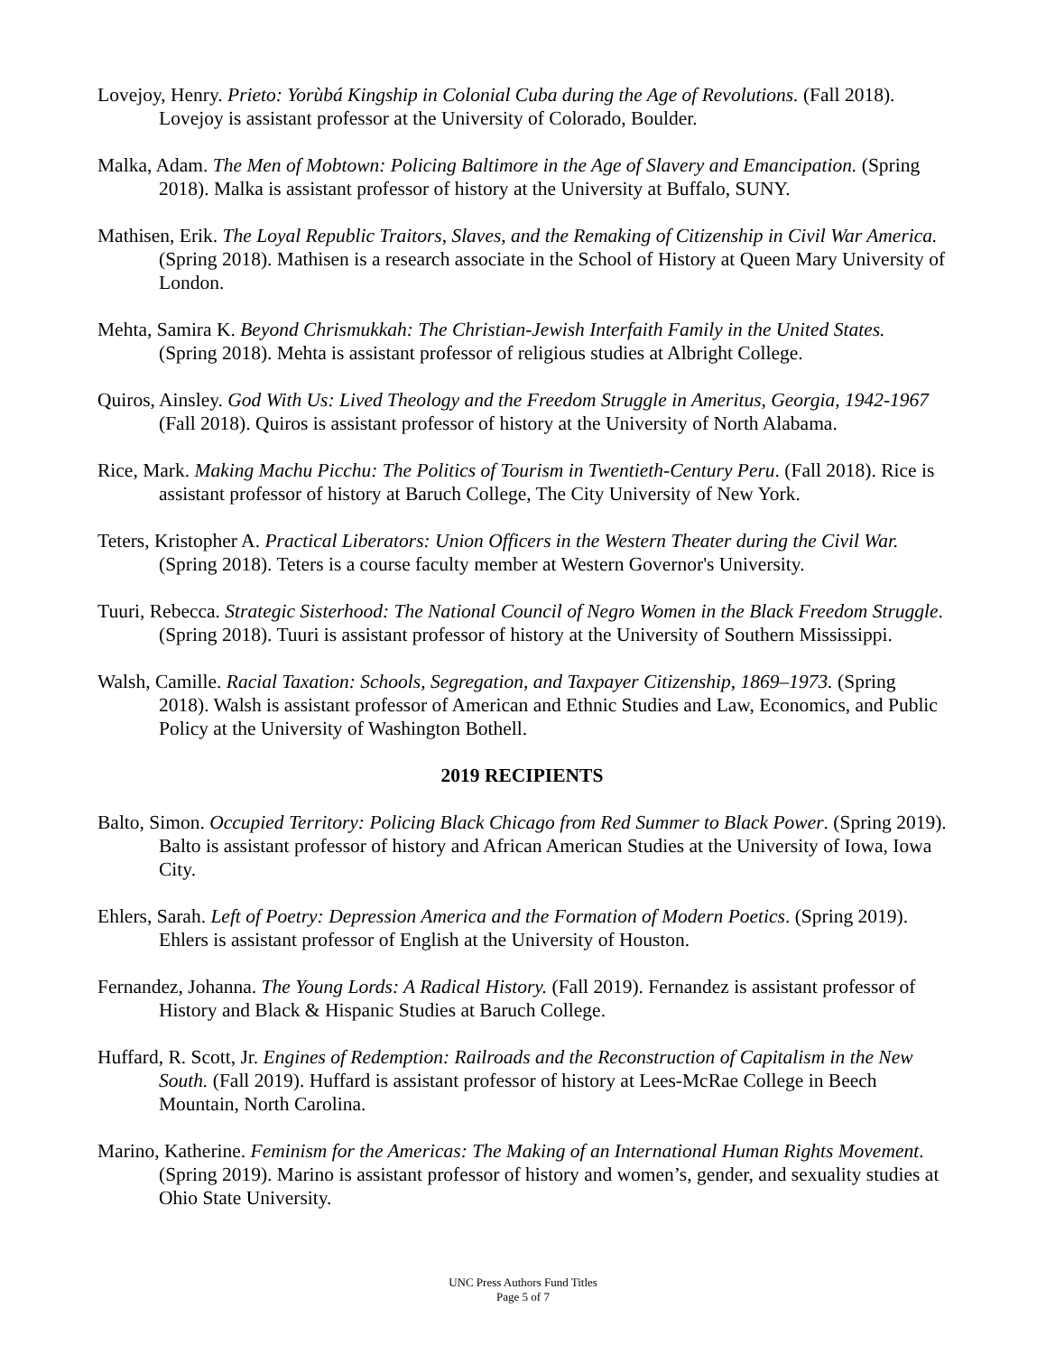Lovejoy, Henry. Prieto: Yorùbá Kingship in Colonial Cuba during the Age of Revolutions. (Fall 2018). Lovejoy is assistant professor at the University of Colorado, Boulder.
Malka, Adam. The Men of Mobtown: Policing Baltimore in the Age of Slavery and Emancipation. (Spring 2018). Malka is assistant professor of history at the University at Buffalo, SUNY.
Mathisen, Erik. The Loyal Republic Traitors, Slaves, and the Remaking of Citizenship in Civil War America. (Spring 2018). Mathisen is a research associate in the School of History at Queen Mary University of London.
Mehta, Samira K. Beyond Chrismukkah: The Christian-Jewish Interfaith Family in the United States. (Spring 2018). Mehta is assistant professor of religious studies at Albright College.
Quiros, Ainsley. God With Us: Lived Theology and the Freedom Struggle in Ameritus, Georgia, 1942-1967 (Fall 2018). Quiros is assistant professor of history at the University of North Alabama.
Rice, Mark. Making Machu Picchu: The Politics of Tourism in Twentieth-Century Peru. (Fall 2018). Rice is assistant professor of history at Baruch College, The City University of New York.
Teters, Kristopher A. Practical Liberators: Union Officers in the Western Theater during the Civil War. (Spring 2018). Teters is a course faculty member at Western Governor's University.
Tuuri, Rebecca. Strategic Sisterhood: The National Council of Negro Women in the Black Freedom Struggle. (Spring 2018). Tuuri is assistant professor of history at the University of Southern Mississippi.
Walsh, Camille. Racial Taxation: Schools, Segregation, and Taxpayer Citizenship, 1869–1973. (Spring 2018). Walsh is assistant professor of American and Ethnic Studies and Law, Economics, and Public Policy at the University of Washington Bothell.
2019 RECIPIENTS
Balto, Simon. Occupied Territory: Policing Black Chicago from Red Summer to Black Power. (Spring 2019). Balto is assistant professor of history and African American Studies at the University of Iowa, Iowa City.
Ehlers, Sarah. Left of Poetry: Depression America and the Formation of Modern Poetics. (Spring 2019). Ehlers is assistant professor of English at the University of Houston.
Fernandez, Johanna. The Young Lords: A Radical History. (Fall 2019). Fernandez is assistant professor of History and Black & Hispanic Studies at Baruch College.
Huffard, R. Scott, Jr. Engines of Redemption: Railroads and the Reconstruction of Capitalism in the New South. (Fall 2019). Huffard is assistant professor of history at Lees-McRae College in Beech Mountain, North Carolina.
Marino, Katherine. Feminism for the Americas: The Making of an International Human Rights Movement. (Spring 2019). Marino is assistant professor of history and women’s, gender, and sexuality studies at Ohio State University.
UNC Press Authors Fund Titles
Page 5 of 7